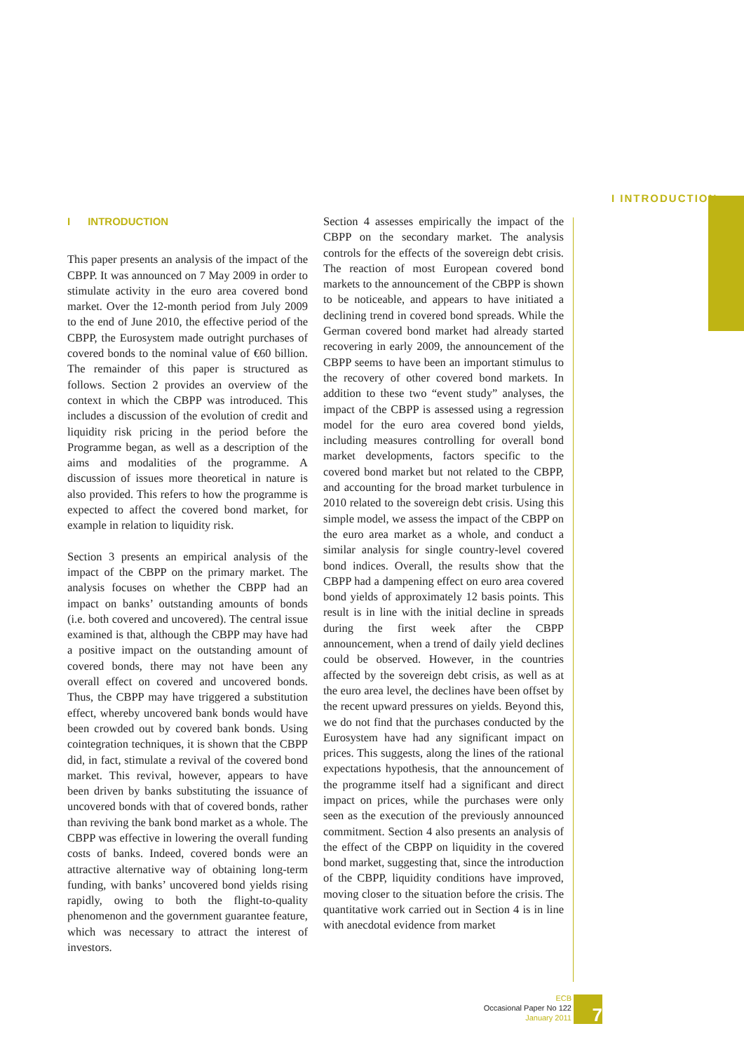I INTRODUCTION
I INTRODUCTION
This paper presents an analysis of the impact of the CBPP. It was announced on 7 May 2009 in order to stimulate activity in the euro area covered bond market. Over the 12-month period from July 2009 to the end of June 2010, the effective period of the CBPP, the Eurosystem made outright purchases of covered bonds to the nominal value of €60 billion. The remainder of this paper is structured as follows. Section 2 provides an overview of the context in which the CBPP was introduced. This includes a discussion of the evolution of credit and liquidity risk pricing in the period before the Programme began, as well as a description of the aims and modalities of the programme. A discussion of issues more theoretical in nature is also provided. This refers to how the programme is expected to affect the covered bond market, for example in relation to liquidity risk.
Section 3 presents an empirical analysis of the impact of the CBPP on the primary market. The analysis focuses on whether the CBPP had an impact on banks’ outstanding amounts of bonds (i.e. both covered and uncovered). The central issue examined is that, although the CBPP may have had a positive impact on the outstanding amount of covered bonds, there may not have been any overall effect on covered and uncovered bonds. Thus, the CBPP may have triggered a substitution effect, whereby uncovered bank bonds would have been crowded out by covered bank bonds. Using cointegration techniques, it is shown that the CBPP did, in fact, stimulate a revival of the covered bond market. This revival, however, appears to have been driven by banks substituting the issuance of uncovered bonds with that of covered bonds, rather than reviving the bank bond market as a whole. The CBPP was effective in lowering the overall funding costs of banks. Indeed, covered bonds were an attractive alternative way of obtaining long-term funding, with banks’ uncovered bond yields rising rapidly, owing to both the flight-to-quality phenomenon and the government guarantee feature, which was necessary to attract the interest of investors.
Section 4 assesses empirically the impact of the CBPP on the secondary market. The analysis controls for the effects of the sovereign debt crisis. The reaction of most European covered bond markets to the announcement of the CBPP is shown to be noticeable, and appears to have initiated a declining trend in covered bond spreads. While the German covered bond market had already started recovering in early 2009, the announcement of the CBPP seems to have been an important stimulus to the recovery of other covered bond markets. In addition to these two “event study” analyses, the impact of the CBPP is assessed using a regression model for the euro area covered bond yields, including measures controlling for overall bond market developments, factors specific to the covered bond market but not related to the CBPP, and accounting for the broad market turbulence in 2010 related to the sovereign debt crisis. Using this simple model, we assess the impact of the CBPP on the euro area market as a whole, and conduct a similar analysis for single country-level covered bond indices. Overall, the results show that the CBPP had a dampening effect on euro area covered bond yields of approximately 12 basis points. This result is in line with the initial decline in spreads during the first week after the CBPP announcement, when a trend of daily yield declines could be observed. However, in the countries affected by the sovereign debt crisis, as well as at the euro area level, the declines have been offset by the recent upward pressures on yields. Beyond this, we do not find that the purchases conducted by the Eurosystem have had any significant impact on prices. This suggests, along the lines of the rational expectations hypothesis, that the announcement of the programme itself had a significant and direct impact on prices, while the purchases were only seen as the execution of the previously announced commitment. Section 4 also presents an analysis of the effect of the CBPP on liquidity in the covered bond market, suggesting that, since the introduction of the CBPP, liquidity conditions have improved, moving closer to the situation before the crisis. The quantitative work carried out in Section 4 is in line with anecdotal evidence from market
ECB
Occasional Paper No 122
January 2011
7